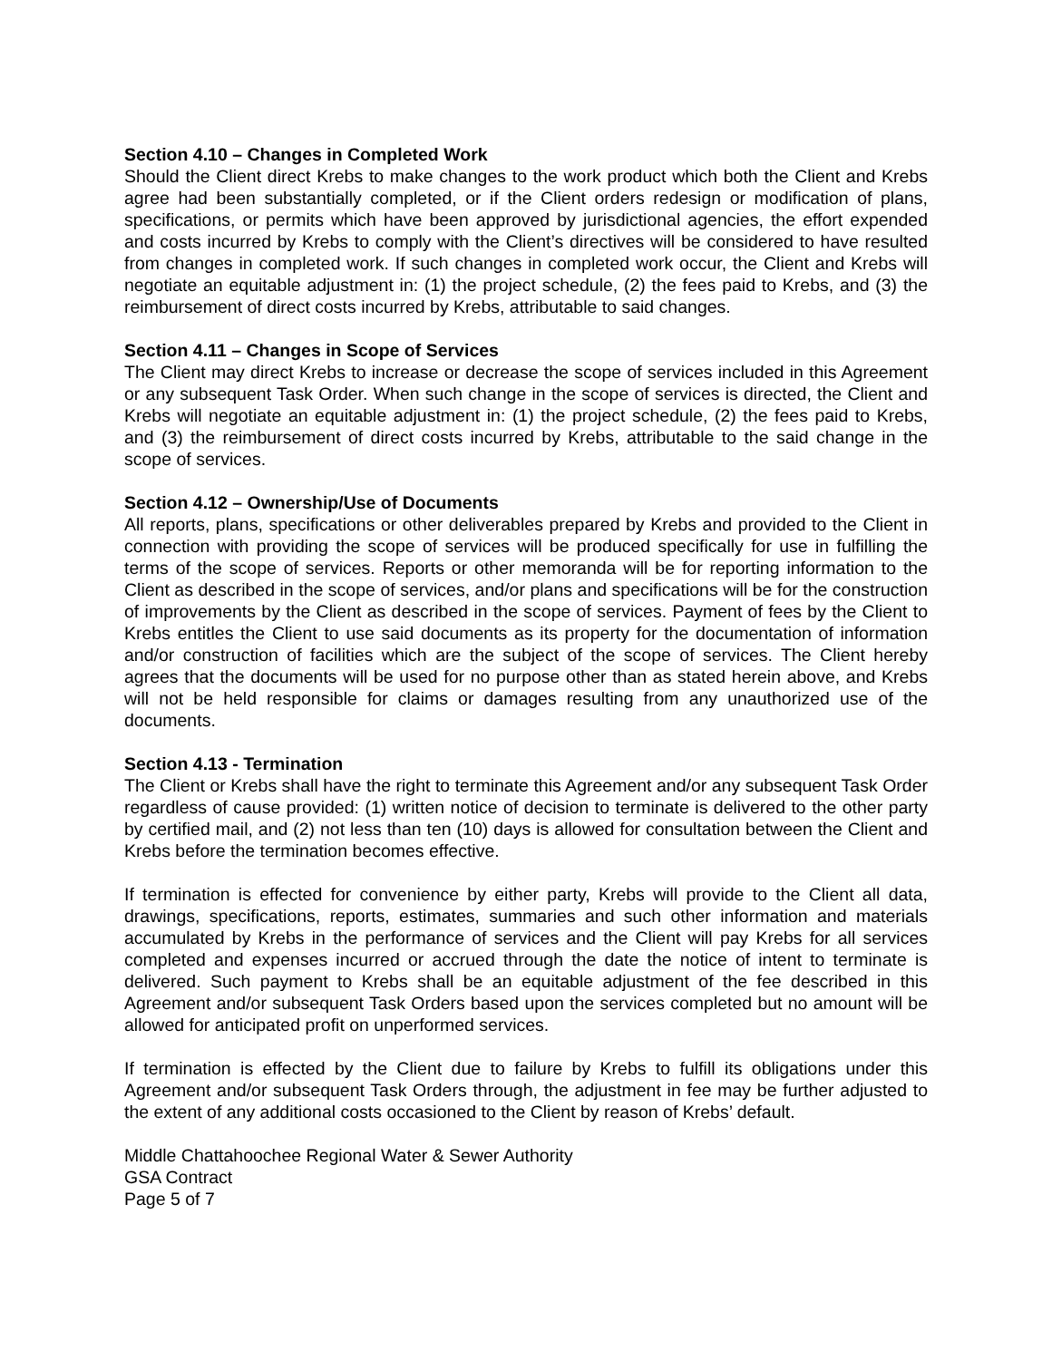Section 4.10 – Changes in Completed Work
Should the Client direct Krebs to make changes to the work product which both the Client and Krebs agree had been substantially completed, or if the Client orders redesign or modification of plans, specifications, or permits which have been approved by jurisdictional agencies, the effort expended and costs incurred by Krebs to comply with the Client’s directives will be considered to have resulted from changes in completed work. If such changes in completed work occur, the Client and Krebs will negotiate an equitable adjustment in: (1) the project schedule, (2) the fees paid to Krebs, and (3) the reimbursement of direct costs incurred by Krebs, attributable to said changes.
Section 4.11 – Changes in Scope of Services
The Client may direct Krebs to increase or decrease the scope of services included in this Agreement or any subsequent Task Order. When such change in the scope of services is directed, the Client and Krebs will negotiate an equitable adjustment in: (1) the project schedule, (2) the fees paid to Krebs, and (3) the reimbursement of direct costs incurred by Krebs, attributable to the said change in the scope of services.
Section 4.12 – Ownership/Use of Documents
All reports, plans, specifications or other deliverables prepared by Krebs and provided to the Client in connection with providing the scope of services will be produced specifically for use in fulfilling the terms of the scope of services. Reports or other memoranda will be for reporting information to the Client as described in the scope of services, and/or plans and specifications will be for the construction of improvements by the Client as described in the scope of services. Payment of fees by the Client to Krebs entitles the Client to use said documents as its property for the documentation of information and/or construction of facilities which are the subject of the scope of services. The Client hereby agrees that the documents will be used for no purpose other than as stated herein above, and Krebs will not be held responsible for claims or damages resulting from any unauthorized use of the documents.
Section 4.13 - Termination
The Client or Krebs shall have the right to terminate this Agreement and/or any subsequent Task Order regardless of cause provided: (1) written notice of decision to terminate is delivered to the other party by certified mail, and (2) not less than ten (10) days is allowed for consultation between the Client and Krebs before the termination becomes effective.
If termination is effected for convenience by either party, Krebs will provide to the Client all data, drawings, specifications, reports, estimates, summaries and such other information and materials accumulated by Krebs in the performance of services and the Client will pay Krebs for all services completed and expenses incurred or accrued through the date the notice of intent to terminate is delivered. Such payment to Krebs shall be an equitable adjustment of the fee described in this Agreement and/or subsequent Task Orders based upon the services completed but no amount will be allowed for anticipated profit on unperformed services.
If termination is effected by the Client due to failure by Krebs to fulfill its obligations under this Agreement and/or subsequent Task Orders through, the adjustment in fee may be further adjusted to the extent of any additional costs occasioned to the Client by reason of Krebs’ default.
Middle Chattahoochee Regional Water & Sewer Authority
GSA Contract
Page 5 of 7